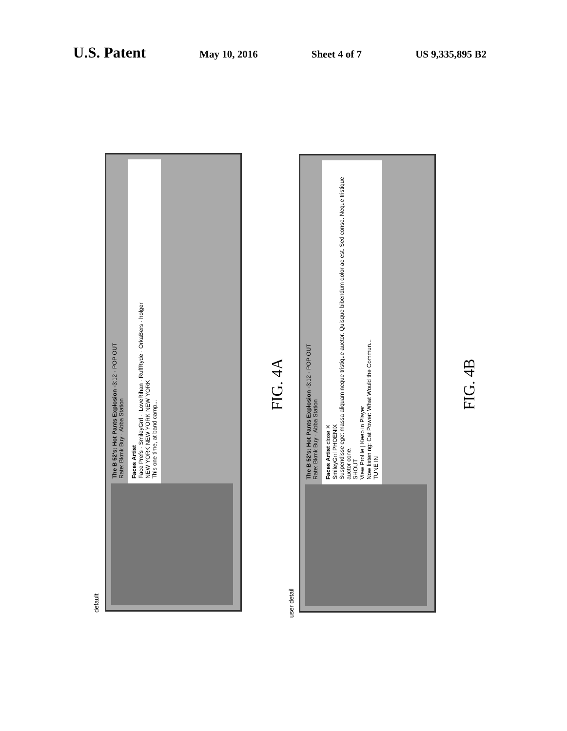U.S. Patent May 10, 2016 Sheet 4 of 7 US 9,335,895 B2
default
The B 52's: Hot Pants Explosion -3:12 · POP OUT
Rate: Bkmk Buy · Abba Station
Faces Artist
Face Prefs · SmileyGrrl · iLoveRihan · RuffRyde · OrkaBers · holger
NEW YORK NEW YORK NEW YORK
This one time, at band camp...
FIG. 4A
user detail
The B 52's: Hot Pants Explosion -3:12 · POP OUT
Rate: Bkmk Buy · Abba Station
Faces Artist close ✕
SmileyGrrl PHOENIX
Suspendisse eget massa aliquam neque tristique auctor. Quisque bibendum dolor ac est. Sed conse. Neque tristique auctor cone.
SHOUT
View Profile | Keep in Player
Now listening: Cat Power: What Would the Commun...
TUNE IN
FIG. 4B